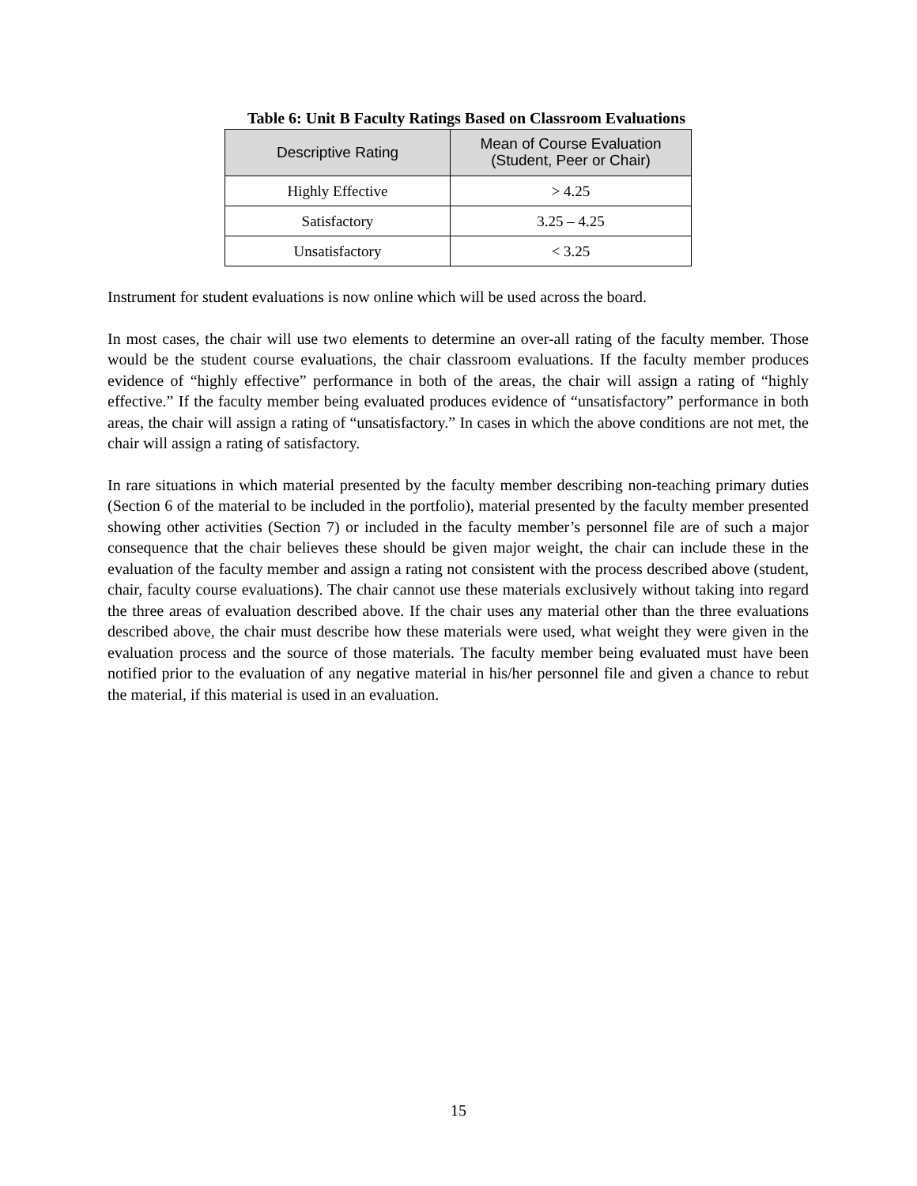Table 6: Unit B Faculty Ratings Based on Classroom Evaluations
| Descriptive Rating | Mean of Course Evaluation (Student, Peer or Chair) |
| --- | --- |
| Highly Effective | > 4.25 |
| Satisfactory | 3.25 – 4.25 |
| Unsatisfactory | < 3.25 |
Instrument for student evaluations is now online which will be used across the board.
In most cases, the chair will use two elements to determine an over-all rating of the faculty member. Those would be the student course evaluations, the chair classroom evaluations. If the faculty member produces evidence of “highly effective” performance in both of the areas, the chair will assign a rating of “highly effective.” If the faculty member being evaluated produces evidence of “unsatisfactory” performance in both areas, the chair will assign a rating of “unsatisfactory.” In cases in which the above conditions are not met, the chair will assign a rating of satisfactory.
In rare situations in which material presented by the faculty member describing non-teaching primary duties (Section 6 of the material to be included in the portfolio), material presented by the faculty member presented showing other activities (Section 7) or included in the faculty member’s personnel file are of such a major consequence that the chair believes these should be given major weight, the chair can include these in the evaluation of the faculty member and assign a rating not consistent with the process described above (student, chair, faculty course evaluations). The chair cannot use these materials exclusively without taking into regard the three areas of evaluation described above. If the chair uses any material other than the three evaluations described above, the chair must describe how these materials were used, what weight they were given in the evaluation process and the source of those materials. The faculty member being evaluated must have been notified prior to the evaluation of any negative material in his/her personnel file and given a chance to rebut the material, if this material is used in an evaluation.
15